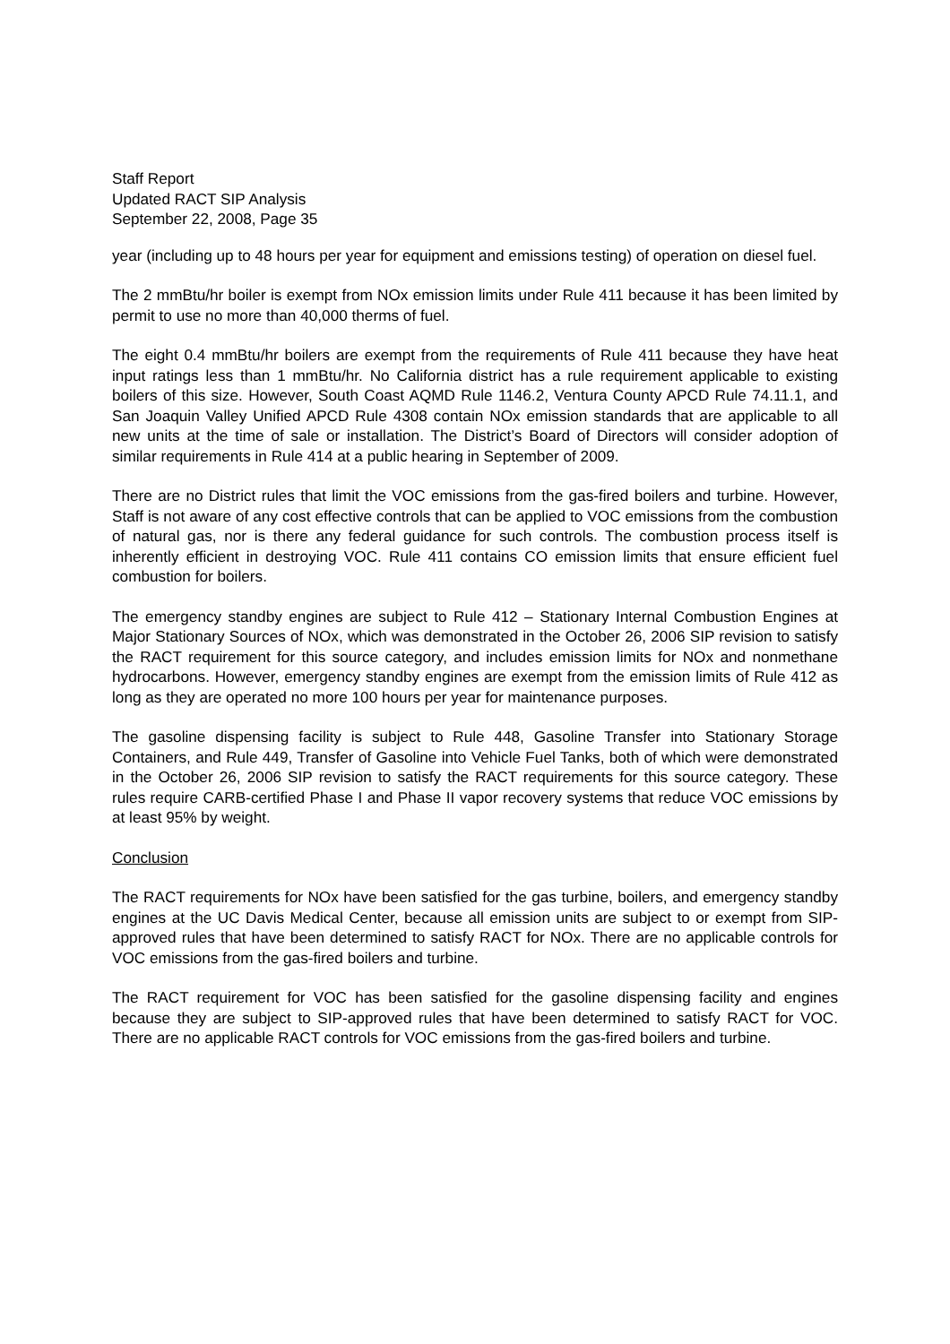Staff Report
Updated RACT SIP Analysis
September 22, 2008, Page 35
year (including up to 48 hours per year for equipment and emissions testing) of operation on diesel fuel.
The 2 mmBtu/hr boiler is exempt from NOx emission limits under Rule 411 because it has been limited by permit to use no more than 40,000 therms of fuel.
The eight 0.4 mmBtu/hr boilers are exempt from the requirements of Rule 411 because they have heat input ratings less than 1 mmBtu/hr. No California district has a rule requirement applicable to existing boilers of this size. However, South Coast AQMD Rule 1146.2, Ventura County APCD Rule 74.11.1, and San Joaquin Valley Unified APCD Rule 4308 contain NOx emission standards that are applicable to all new units at the time of sale or installation. The District’s Board of Directors will consider adoption of similar requirements in Rule 414 at a public hearing in September of 2009.
There are no District rules that limit the VOC emissions from the gas-fired boilers and turbine. However, Staff is not aware of any cost effective controls that can be applied to VOC emissions from the combustion of natural gas, nor is there any federal guidance for such controls. The combustion process itself is inherently efficient in destroying VOC. Rule 411 contains CO emission limits that ensure efficient fuel combustion for boilers.
The emergency standby engines are subject to Rule 412 – Stationary Internal Combustion Engines at Major Stationary Sources of NOx, which was demonstrated in the October 26, 2006 SIP revision to satisfy the RACT requirement for this source category, and includes emission limits for NOx and nonmethane hydrocarbons. However, emergency standby engines are exempt from the emission limits of Rule 412 as long as they are operated no more 100 hours per year for maintenance purposes.
The gasoline dispensing facility is subject to Rule 448, Gasoline Transfer into Stationary Storage Containers, and Rule 449, Transfer of Gasoline into Vehicle Fuel Tanks, both of which were demonstrated in the October 26, 2006 SIP revision to satisfy the RACT requirements for this source category. These rules require CARB-certified Phase I and Phase II vapor recovery systems that reduce VOC emissions by at least 95% by weight.
Conclusion
The RACT requirements for NOx have been satisfied for the gas turbine, boilers, and emergency standby engines at the UC Davis Medical Center, because all emission units are subject to or exempt from SIP-approved rules that have been determined to satisfy RACT for NOx. There are no applicable controls for VOC emissions from the gas-fired boilers and turbine.
The RACT requirement for VOC has been satisfied for the gasoline dispensing facility and engines because they are subject to SIP-approved rules that have been determined to satisfy RACT for VOC. There are no applicable RACT controls for VOC emissions from the gas-fired boilers and turbine.